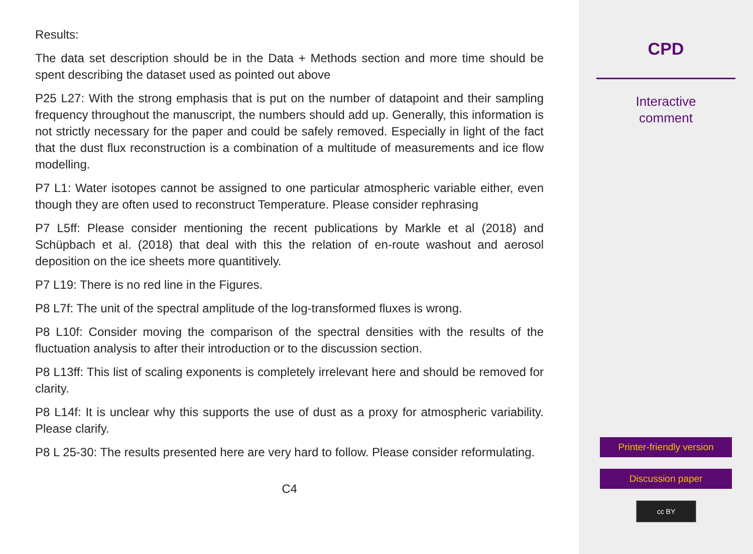Results:
The data set description should be in the Data + Methods section and more time should be spent describing the dataset used as pointed out above
P25 L27: With the strong emphasis that is put on the number of datapoint and their sampling frequency throughout the manuscript, the numbers should add up. Generally, this information is not strictly necessary for the paper and could be safely removed. Especially in light of the fact that the dust flux reconstruction is a combination of a multitude of measurements and ice flow modelling.
P7 L1: Water isotopes cannot be assigned to one particular atmospheric variable either, even though they are often used to reconstruct Temperature. Please consider rephrasing
P7 L5ff: Please consider mentioning the recent publications by Markle et al (2018) and Schüpbach et al. (2018) that deal with this the relation of en-route washout and aerosol deposition on the ice sheets more quantitively.
P7 L19: There is no red line in the Figures.
P8 L7f: The unit of the spectral amplitude of the log-transformed fluxes is wrong.
P8 L10f: Consider moving the comparison of the spectral densities with the results of the fluctuation analysis to after their introduction or to the discussion section.
P8 L13ff: This list of scaling exponents is completely irrelevant here and should be removed for clarity.
P8 L14f: It is unclear why this supports the use of dust as a proxy for atmospheric variability. Please clarify.
P8 L 25-30: The results presented here are very hard to follow. Please consider reformulating.
C4
CPD
Interactive
comment
Printer-friendly version
Discussion paper
cc BY